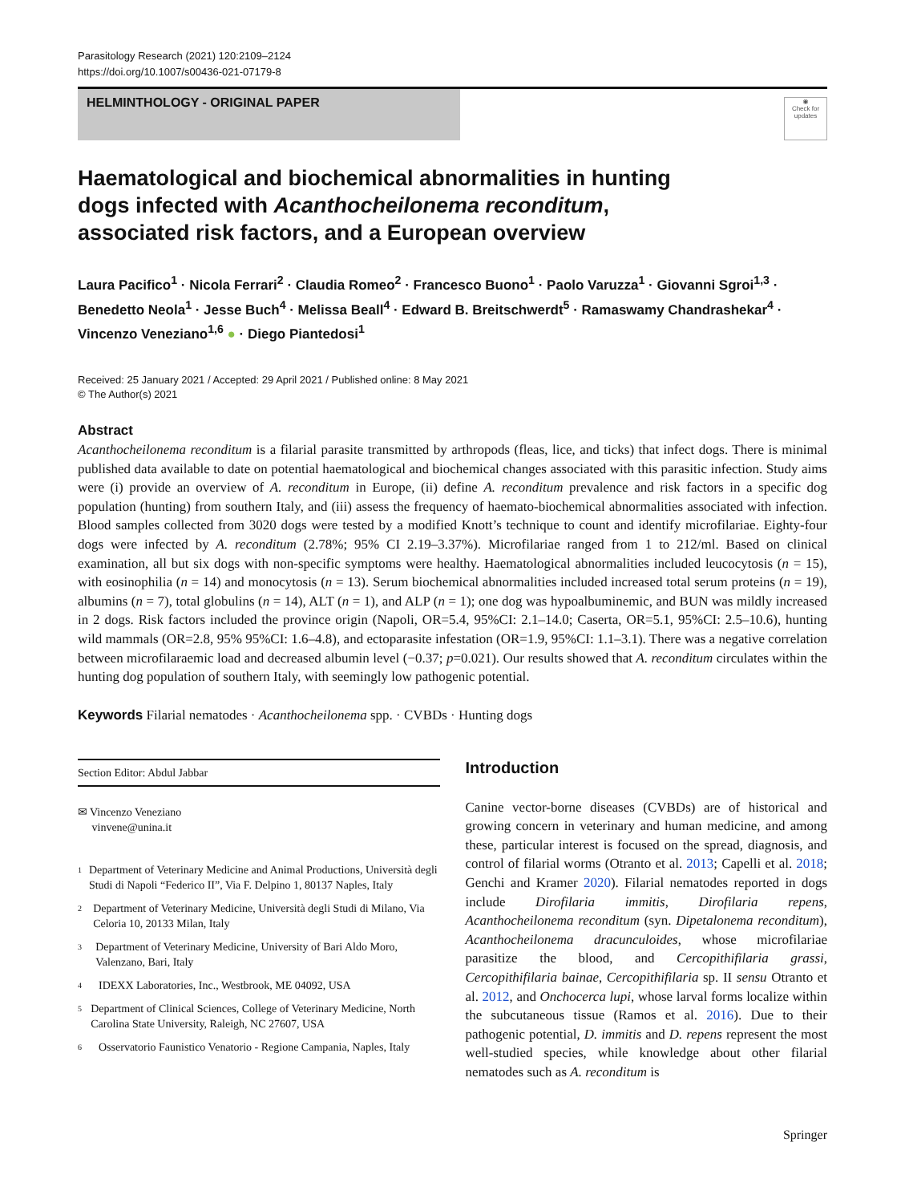Parasitology Research (2021) 120:2109–2124
https://doi.org/10.1007/s00436-021-07179-8
HELMINTHOLOGY - ORIGINAL PAPER
◉
Check for updates
Haematological and biochemical abnormalities in hunting dogs infected with Acanthocheilonema reconditum, associated risk factors, and a European overview
Laura Pacifico<sup>1</sup> · Nicola Ferrari<sup>2</sup> · Claudia Romeo<sup>2</sup> · Francesco Buono<sup>1</sup> · Paolo Varuzza<sup>1</sup> · Giovanni Sgroi<sup>1,3</sup> · Benedetto Neola<sup>1</sup> · Jesse Buch<sup>4</sup> · Melissa Beall<sup>4</sup> · Edward B. Breitschwerdt<sup>5</sup> · Ramaswamy Chandrashekar<sup>4</sup> · Vincenzo Veneziano<sup>1,6</sup> ● · Diego Piantedosi<sup>1</sup>
Received: 25 January 2021 / Accepted: 29 April 2021 / Published online: 8 May 2021
© The Author(s) 2021
Abstract
Acanthocheilonema reconditum is a filarial parasite transmitted by arthropods (fleas, lice, and ticks) that infect dogs. There is minimal published data available to date on potential haematological and biochemical changes associated with this parasitic infection. Study aims were (i) provide an overview of A. reconditum in Europe, (ii) define A. reconditum prevalence and risk factors in a specific dog population (hunting) from southern Italy, and (iii) assess the frequency of haemato-biochemical abnormalities associated with infection. Blood samples collected from 3020 dogs were tested by a modified Knott’s technique to count and identify microfilariae. Eighty-four dogs were infected by A. reconditum (2.78%; 95% CI 2.19–3.37%). Microfilariae ranged from 1 to 212/ml. Based on clinical examination, all but six dogs with non-specific symptoms were healthy. Haematological abnormalities included leucocytosis (n = 15), with eosinophilia (n = 14) and monocytosis (n = 13). Serum biochemical abnormalities included increased total serum proteins (n = 19), albumins (n = 7), total globulins (n = 14), ALT (n = 1), and ALP (n = 1); one dog was hypoalbuminemic, and BUN was mildly increased in 2 dogs. Risk factors included the province origin (Napoli, OR=5.4, 95%CI: 2.1–14.0; Caserta, OR=5.1, 95%CI: 2.5–10.6), hunting wild mammals (OR=2.8, 95% 95%CI: 1.6–4.8), and ectoparasite infestation (OR=1.9, 95%CI: 1.1–3.1). There was a negative correlation between microfilaraemic load and decreased albumin level (−0.37; p=0.021). Our results showed that A. reconditum circulates within the hunting dog population of southern Italy, with seemingly low pathogenic potential.
Keywords Filarial nematodes · Acanthocheilonema spp. · CVBDs · Hunting dogs
Section Editor: Abdul Jabbar
✉ Vincenzo Veneziano
vinvene@unina.it
1 Department of Veterinary Medicine and Animal Productions, Università degli Studi di Napoli “Federico II”, Via F. Delpino 1, 80137 Naples, Italy
2 Department of Veterinary Medicine, Università degli Studi di Milano, Via Celoria 10, 20133 Milan, Italy
3 Department of Veterinary Medicine, University of Bari Aldo Moro, Valenzano, Bari, Italy
4 IDEXX Laboratories, Inc., Westbrook, ME 04092, USA
5 Department of Clinical Sciences, College of Veterinary Medicine, North Carolina State University, Raleigh, NC 27607, USA
6 Osservatorio Faunistico Venatorio - Regione Campania, Naples, Italy
Introduction
Canine vector-borne diseases (CVBDs) are of historical and growing concern in veterinary and human medicine, and among these, particular interest is focused on the spread, diagnosis, and control of filarial worms (Otranto et al. 2013; Capelli et al. 2018; Genchi and Kramer 2020). Filarial nematodes reported in dogs include Dirofilaria immitis, Dirofilaria repens, Acanthocheilonema reconditum (syn. Dipetalonema reconditum), Acanthocheilonema dracunculoides, whose microfilariae parasitize the blood, and Cercopithifilaria grassi, Cercopithifilaria bainae, Cercopithifilaria sp. II sensu Otranto et al. 2012, and Onchocerca lupi, whose larval forms localize within the subcutaneous tissue (Ramos et al. 2016). Due to their pathogenic potential, D. immitis and D. repens represent the most well-studied species, while knowledge about other filarial nematodes such as A. reconditum is
Springer